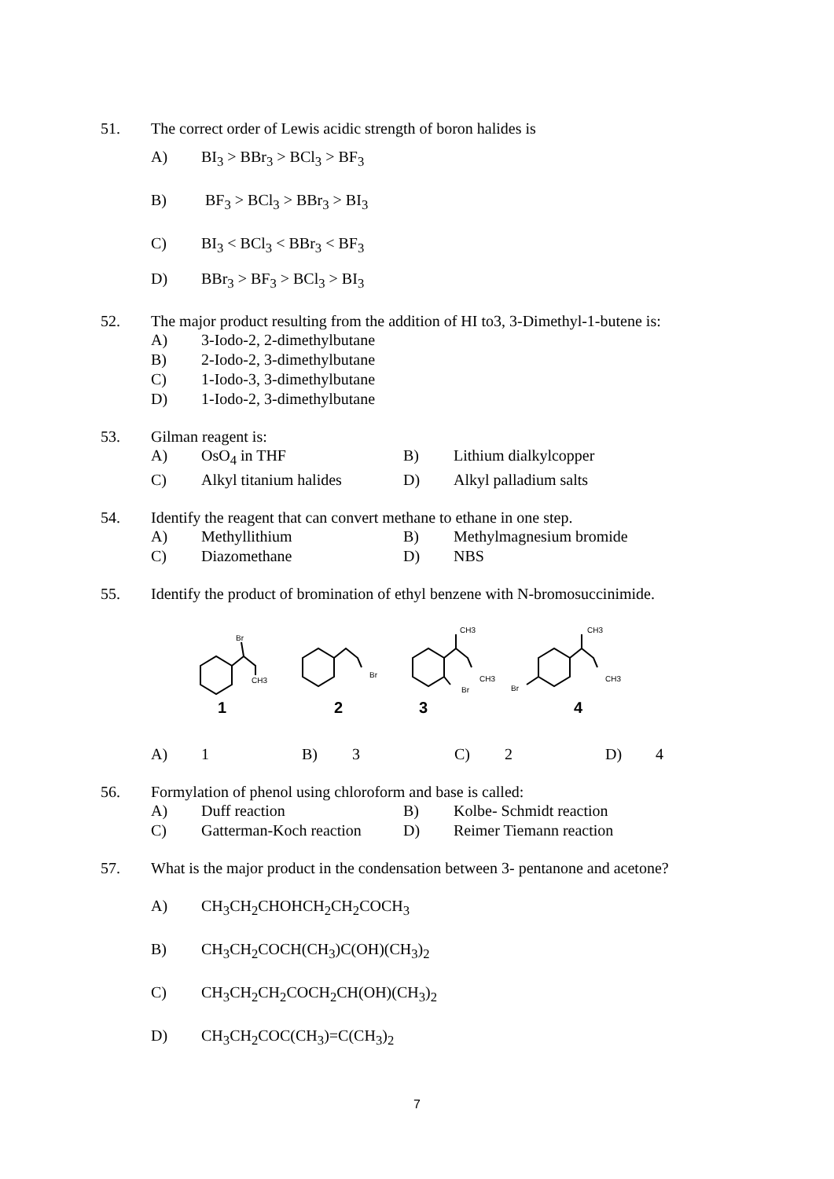51. The correct order of Lewis acidic strength of boron halides is
A) BI<sub>3</sub> > BBr<sub>3</sub> > BCl<sub>3</sub> > BF<sub>3</sub>
B) BF<sub>3</sub> > BCl<sub>3</sub> > BBr<sub>3</sub> > BI<sub>3</sub>
C) BI<sub>3</sub> < BCl<sub>3</sub> < BBr<sub>3</sub> < BF<sub>3</sub>
D) BBr<sub>3</sub> > BF<sub>3</sub> > BCl<sub>3</sub> > BI<sub>3</sub>
52. The major product resulting from the addition of HI to3, 3-Dimethyl-1-butene is:
A) 3-Iodo-2, 2-dimethylbutane
B) 2-Iodo-2, 3-dimethylbutane
C) 1-Iodo-3, 3-dimethylbutane
D) 1-Iodo-2, 3-dimethylbutane
53. Gilman reagent is:
A) OsO<sub>4</sub> in THF B) Lithium dialkylcopper
C) Alkyl titanium halides
D) Alkyl palladium salts
54. Identify the reagent that can convert methane to ethane in one step.
A) Methyllithium B) Methylmagnesium bromide
C) Diazomethane D) NBS
55. Identify the product of bromination of ethyl benzene with N-bromosuccinimide.
Br
CH3
Br
CH3
CH3
Br
Br
CH3
CH3
1
2
3
4
A) 1 B) 3 C) 2 D) 4
56. Formylation of phenol using chloroform and base is called:
A) Duff reaction B) Kolbe- Schmidt reaction
C) Gatterman-Koch reaction
D) Reimer Tiemann reaction
57. What is the major product in the condensation between 3- pentanone and acetone?
A) CH<sub>3</sub>CH<sub>2</sub>CHOHCH<sub>2</sub>CH<sub>2</sub>COCH<sub>3</sub>
B) CH<sub>3</sub>CH<sub>2</sub>COCH(CH<sub>3</sub>)C(OH)(CH<sub>3</sub>)<sub>2</sub>
C) CH<sub>3</sub>CH<sub>2</sub>CH<sub>2</sub>COCH<sub>2</sub>CH(OH)(CH<sub>3</sub>)<sub>2</sub>
D) CH<sub>3</sub>CH<sub>2</sub>COC(CH<sub>3</sub>)=C(CH<sub>3</sub>)<sub>2</sub>
7